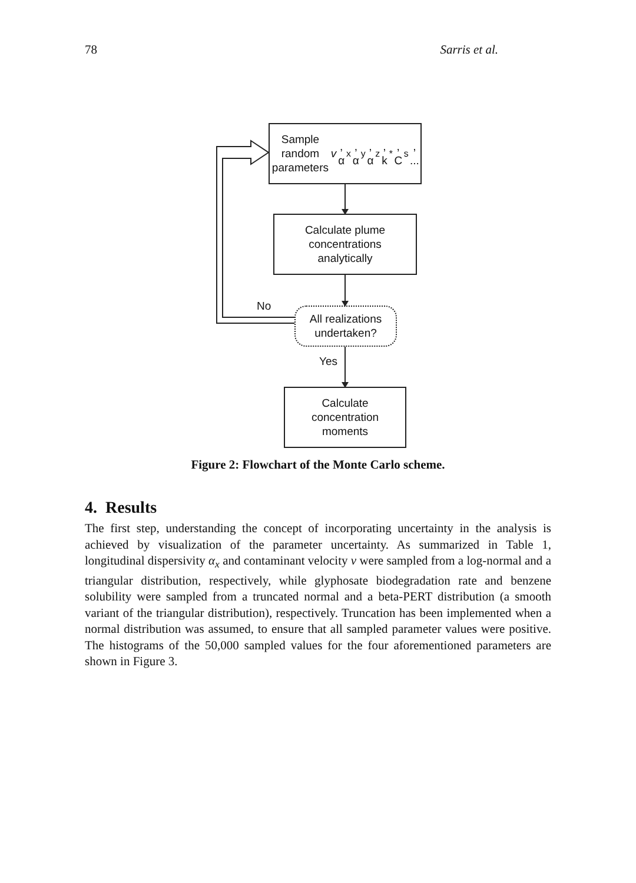78 Sarris et al.
Sample random
parameters
v, α<sub>x</sub>, α<sub>y</sub>, α<sub>z</sub>, k<sup>*</sup>, C<sub>s</sub>, ...
Calculate plume
concentrations
analytically
No
All realizations
undertaken?
Yes
Calculate
concentration
moments
Figure 2: Flowchart of the Monte Carlo scheme.
4. Results
The first step, understanding the concept of incorporating uncertainty in the analysis is achieved by visualization of the parameter uncertainty. As summarized in Table 1, longitudinal dispersivity α<sub>x</sub> and contaminant velocity v were sampled from a log-normal and a triangular distribution, respectively, while glyphosate biodegradation rate and benzene solubility were sampled from a truncated normal and a beta-PERT distribution (a smooth variant of the triangular distribution), respectively. Truncation has been implemented when a normal distribution was assumed, to ensure that all sampled parameter values were positive. The histograms of the 50,000 sampled values for the four aforementioned parameters are shown in Figure 3.